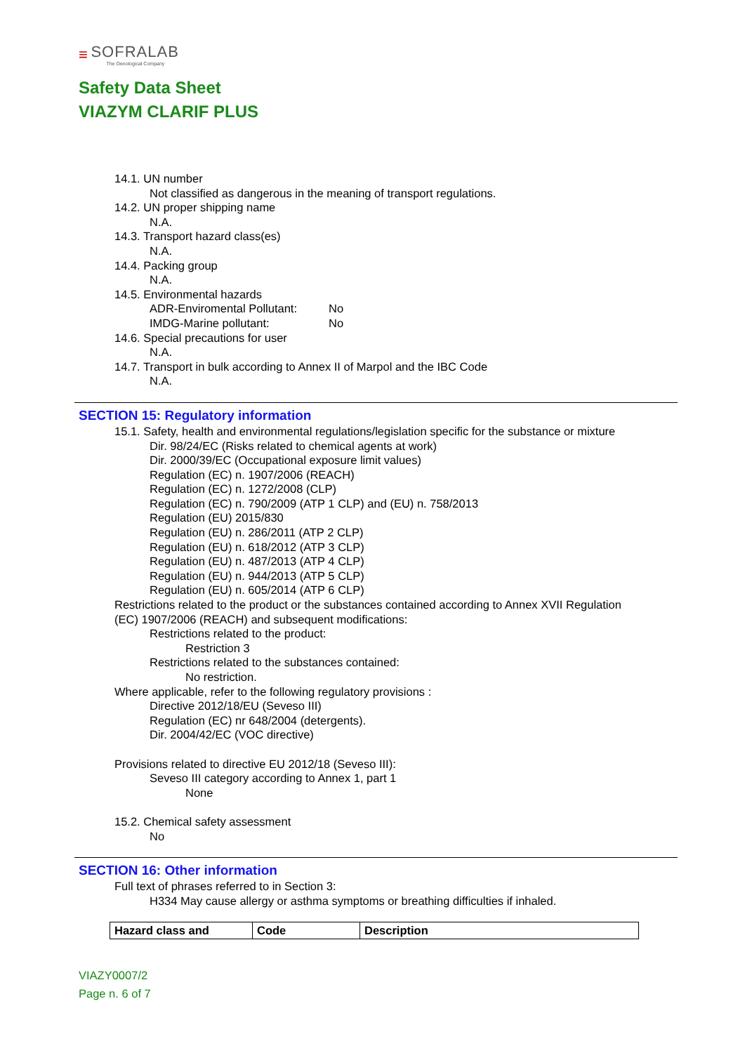≡
SOFRALAB
The Oenological Company
Safety Data Sheet
VIAZYM CLARIF PLUS
14.1. UN number
Not classified as dangerous in the meaning of transport regulations.
14.2. UN proper shipping name
N.A.
14.3. Transport hazard class(es)
N.A.
14.4. Packing group
N.A.
14.5. Environmental hazards
ADR-Enviromental Pollutant: No
IMDG-Marine pollutant: No
14.6. Special precautions for user
N.A.
14.7. Transport in bulk according to Annex II of Marpol and the IBC Code
N.A.
SECTION 15: Regulatory information
15.1. Safety, health and environmental regulations/legislation specific for the substance or mixture
Dir. 98/24/EC (Risks related to chemical agents at work)
Dir. 2000/39/EC (Occupational exposure limit values)
Regulation (EC) n. 1907/2006 (REACH)
Regulation (EC) n. 1272/2008 (CLP)
Regulation (EC) n. 790/2009 (ATP 1 CLP) and (EU) n. 758/2013
Regulation (EU) 2015/830
Regulation (EU) n. 286/2011 (ATP 2 CLP)
Regulation (EU) n. 618/2012 (ATP 3 CLP)
Regulation (EU) n. 487/2013 (ATP 4 CLP)
Regulation (EU) n. 944/2013 (ATP 5 CLP)
Regulation (EU) n. 605/2014 (ATP 6 CLP)
Restrictions related to the product or the substances contained according to Annex XVII Regulation
(EC) 1907/2006 (REACH) and subsequent modifications:
Restrictions related to the product:
Restriction 3
Restrictions related to the substances contained:
No restriction.
Where applicable, refer to the following regulatory provisions :
Directive 2012/18/EU (Seveso III)
Regulation (EC) nr 648/2004 (detergents).
Dir. 2004/42/EC (VOC directive)
Provisions related to directive EU 2012/18 (Seveso III):
Seveso III category according to Annex 1, part 1
None
15.2. Chemical safety assessment
No
SECTION 16: Other information
Full text of phrases referred to in Section 3:
H334 May cause allergy or asthma symptoms or breathing difficulties if inhaled.
| Hazard class and | Code | Description |
| --- | --- | --- |
VIAZY0007/2
Page n. 6 of 7